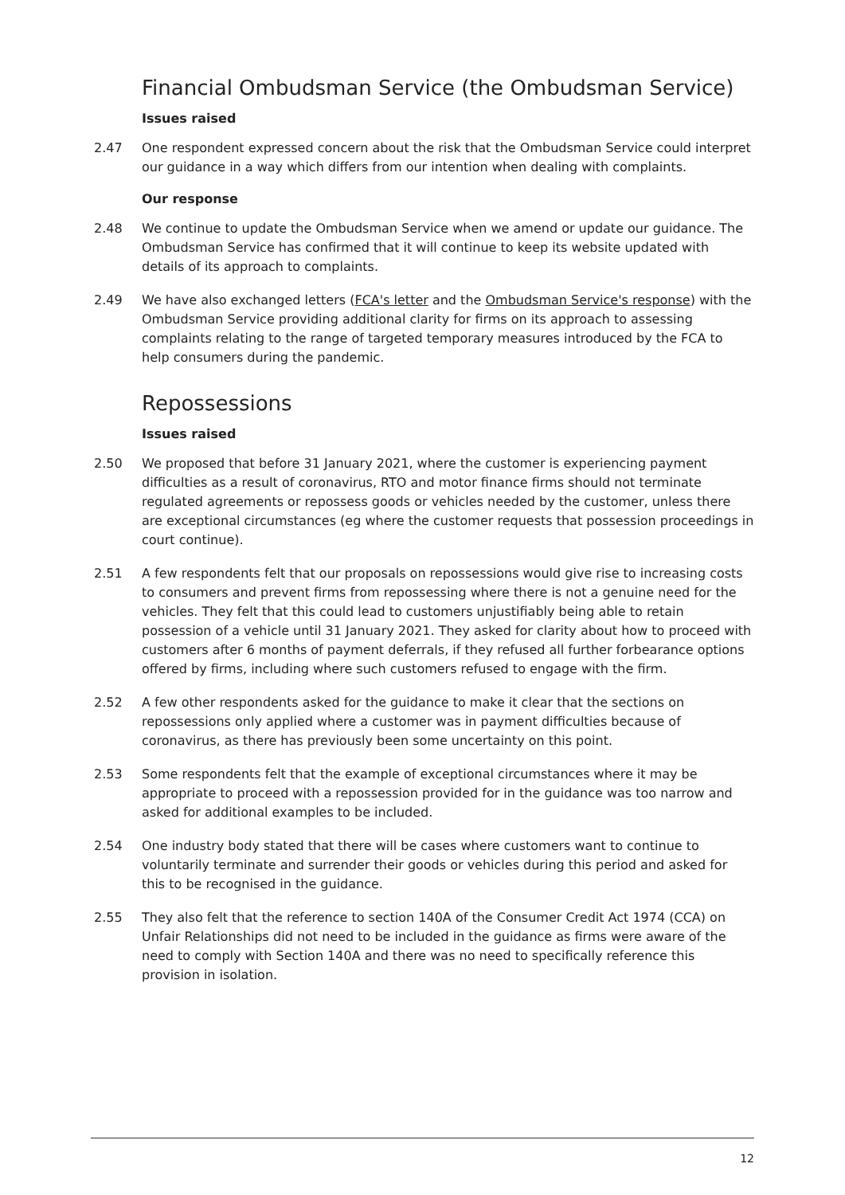Financial Ombudsman Service (the Ombudsman Service)
Issues raised
2.47 One respondent expressed concern about the risk that the Ombudsman Service could interpret our guidance in a way which differs from our intention when dealing with complaints.
Our response
2.48 We continue to update the Ombudsman Service when we amend or update our guidance. The Ombudsman Service has confirmed that it will continue to keep its website updated with details of its approach to complaints.
2.49 We have also exchanged letters (FCA's letter and the Ombudsman Service's response) with the Ombudsman Service providing additional clarity for firms on its approach to assessing complaints relating to the range of targeted temporary measures introduced by the FCA to help consumers during the pandemic.
Repossessions
Issues raised
2.50 We proposed that before 31 January 2021, where the customer is experiencing payment difficulties as a result of coronavirus, RTO and motor finance firms should not terminate regulated agreements or repossess goods or vehicles needed by the customer, unless there are exceptional circumstances (eg where the customer requests that possession proceedings in court continue).
2.51 A few respondents felt that our proposals on repossessions would give rise to increasing costs to consumers and prevent firms from repossessing where there is not a genuine need for the vehicles. They felt that this could lead to customers unjustifiably being able to retain possession of a vehicle until 31 January 2021. They asked for clarity about how to proceed with customers after 6 months of payment deferrals, if they refused all further forbearance options offered by firms, including where such customers refused to engage with the firm.
2.52 A few other respondents asked for the guidance to make it clear that the sections on repossessions only applied where a customer was in payment difficulties because of coronavirus, as there has previously been some uncertainty on this point.
2.53 Some respondents felt that the example of exceptional circumstances where it may be appropriate to proceed with a repossession provided for in the guidance was too narrow and asked for additional examples to be included.
2.54 One industry body stated that there will be cases where customers want to continue to voluntarily terminate and surrender their goods or vehicles during this period and asked for this to be recognised in the guidance.
2.55 They also felt that the reference to section 140A of the Consumer Credit Act 1974 (CCA) on Unfair Relationships did not need to be included in the guidance as firms were aware of the need to comply with Section 140A and there was no need to specifically reference this provision in isolation.
12